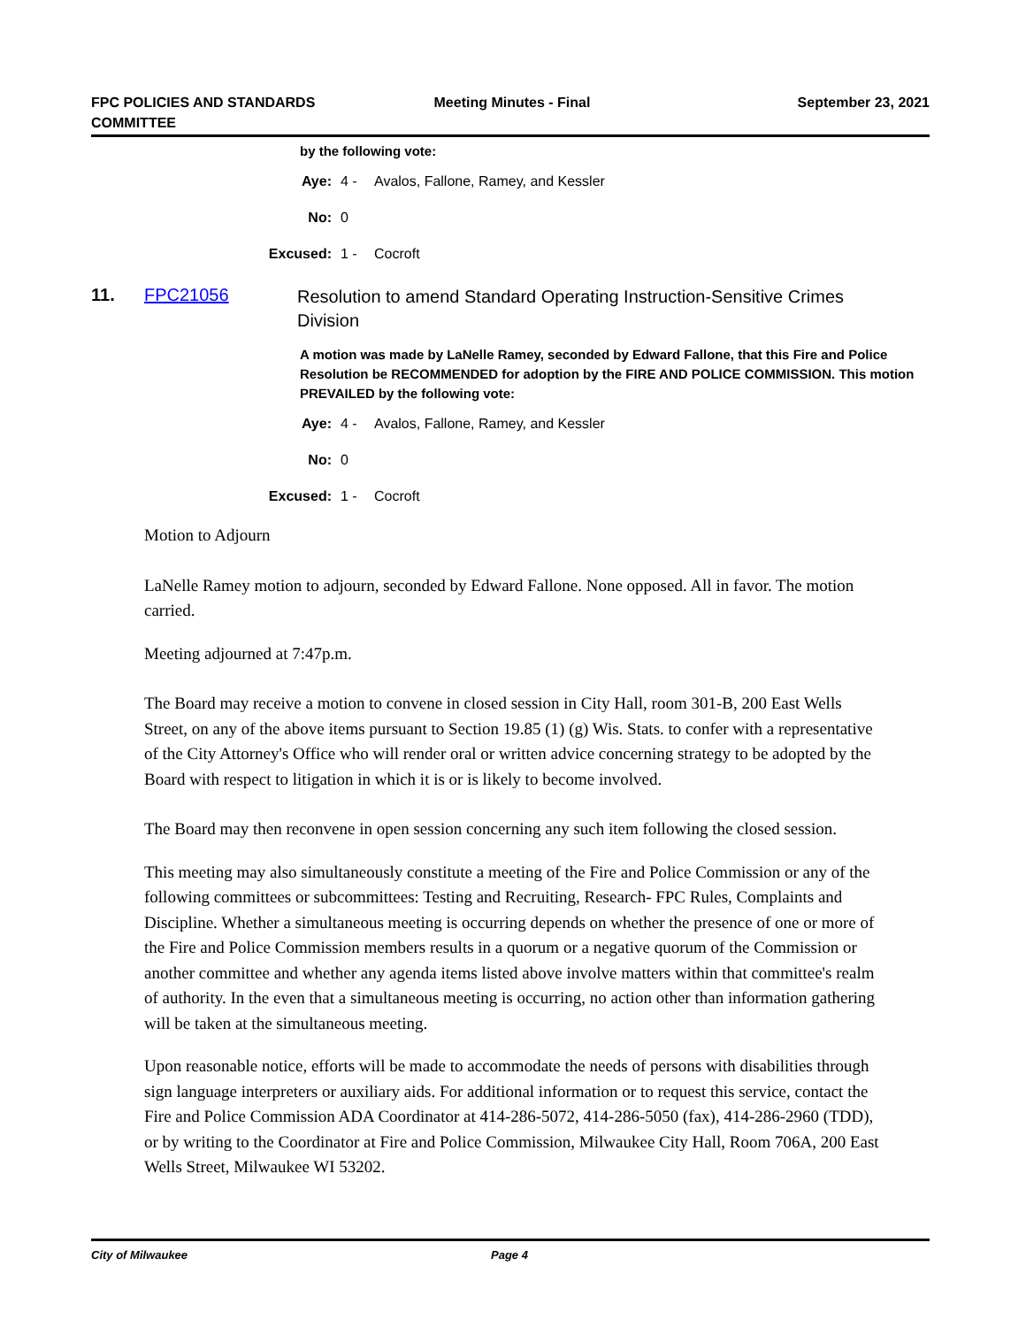FPC POLICIES AND STANDARDS
COMMITTEE
Meeting Minutes - Final September 23, 2021
by the following vote:
Aye: 4 - Avalos, Fallone, Ramey, and Kessler
No: 0
Excused: 1 - Cocroft
11. FPC21056 Resolution to amend Standard Operating Instruction-Sensitive Crimes Division
A motion was made by LaNelle Ramey, seconded by Edward Fallone, that this Fire and Police Resolution be RECOMMENDED for adoption by the FIRE AND POLICE COMMISSION. This motion PREVAILED by the following vote:
Aye: 4 - Avalos, Fallone, Ramey, and Kessler
No: 0
Excused: 1 - Cocroft
Motion to Adjourn
LaNelle Ramey motion to adjourn, seconded by Edward Fallone. None opposed. All in favor. The motion carried.
Meeting adjourned at 7:47p.m.
The Board may receive a motion to convene in closed session in City Hall, room 301-B, 200 East Wells Street, on any of the above items pursuant to Section 19.85 (1) (g) Wis. Stats. to confer with a representative of the City Attorney's Office who will render oral or written advice concerning strategy to be adopted by the Board with respect to litigation in which it is or is likely to become involved.
The Board may then reconvene in open session concerning any such item following the closed session.
This meeting may also simultaneously constitute a meeting of the Fire and Police Commission or any of the following committees or subcommittees: Testing and Recruiting, Research- FPC Rules, Complaints and Discipline. Whether a simultaneous meeting is occurring depends on whether the presence of one or more of the Fire and Police Commission members results in a quorum or a negative quorum of the Commission or another committee and whether any agenda items listed above involve matters within that committee's realm of authority. In the even that a simultaneous meeting is occurring, no action other than information gathering will be taken at the simultaneous meeting.
Upon reasonable notice, efforts will be made to accommodate the needs of persons with disabilities through sign language interpreters or auxiliary aids. For additional information or to request this service, contact the Fire and Police Commission ADA Coordinator at 414-286-5072, 414-286-5050 (fax), 414-286-2960 (TDD), or by writing to the Coordinator at Fire and Police Commission, Milwaukee City Hall, Room 706A, 200 East Wells Street, Milwaukee WI 53202.
City of Milwaukee Page 4